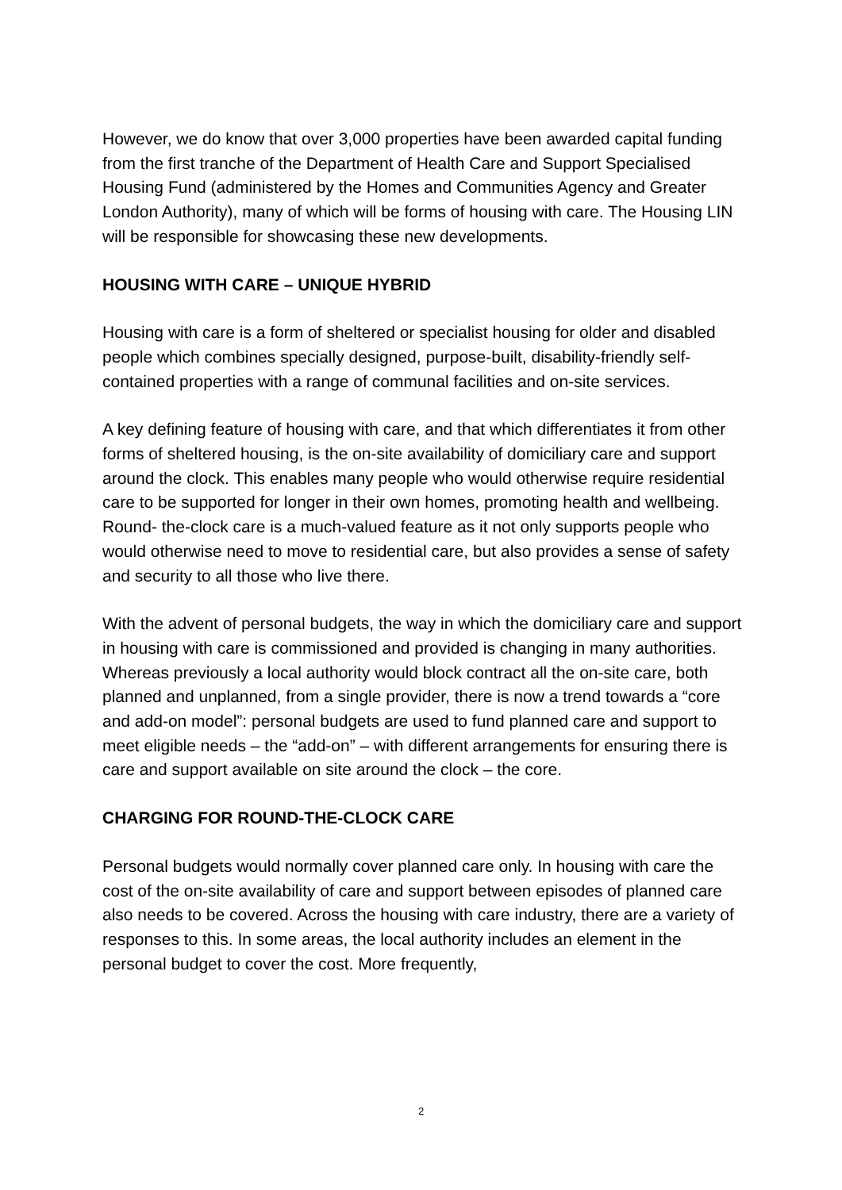However, we do know that over 3,000 properties have been awarded capital funding from the first tranche of the Department of Health Care and Support Specialised Housing Fund (administered by the Homes and Communities Agency and Greater London Authority), many of which will be forms of housing with care. The Housing LIN will be responsible for showcasing these new developments.
HOUSING WITH CARE – UNIQUE HYBRID
Housing with care is a form of sheltered or specialist housing for older and disabled people which combines specially designed, purpose-built, disability-friendly self-contained properties with a range of communal facilities and on-site services.
A key defining feature of housing with care, and that which differentiates it from other forms of sheltered housing, is the on-site availability of domiciliary care and support around the clock. This enables many people who would otherwise require residential care to be supported for longer in their own homes, promoting health and wellbeing. Round- the-clock care is a much-valued feature as it not only supports people who would otherwise need to move to residential care, but also provides a sense of safety and security to all those who live there.
With the advent of personal budgets, the way in which the domiciliary care and support in housing with care is commissioned and provided is changing in many authorities. Whereas previously a local authority would block contract all the on-site care, both planned and unplanned, from a single provider, there is now a trend towards a “core and add-on model”: personal budgets are used to fund planned care and support to meet eligible needs – the “add-on” – with different arrangements for ensuring there is care and support available on site around the clock – the core.
CHARGING FOR ROUND-THE-CLOCK CARE
Personal budgets would normally cover planned care only. In housing with care the cost of the on-site availability of care and support between episodes of planned care also needs to be covered. Across the housing with care industry, there are a variety of responses to this. In some areas, the local authority includes an element in the personal budget to cover the cost. More frequently,
2